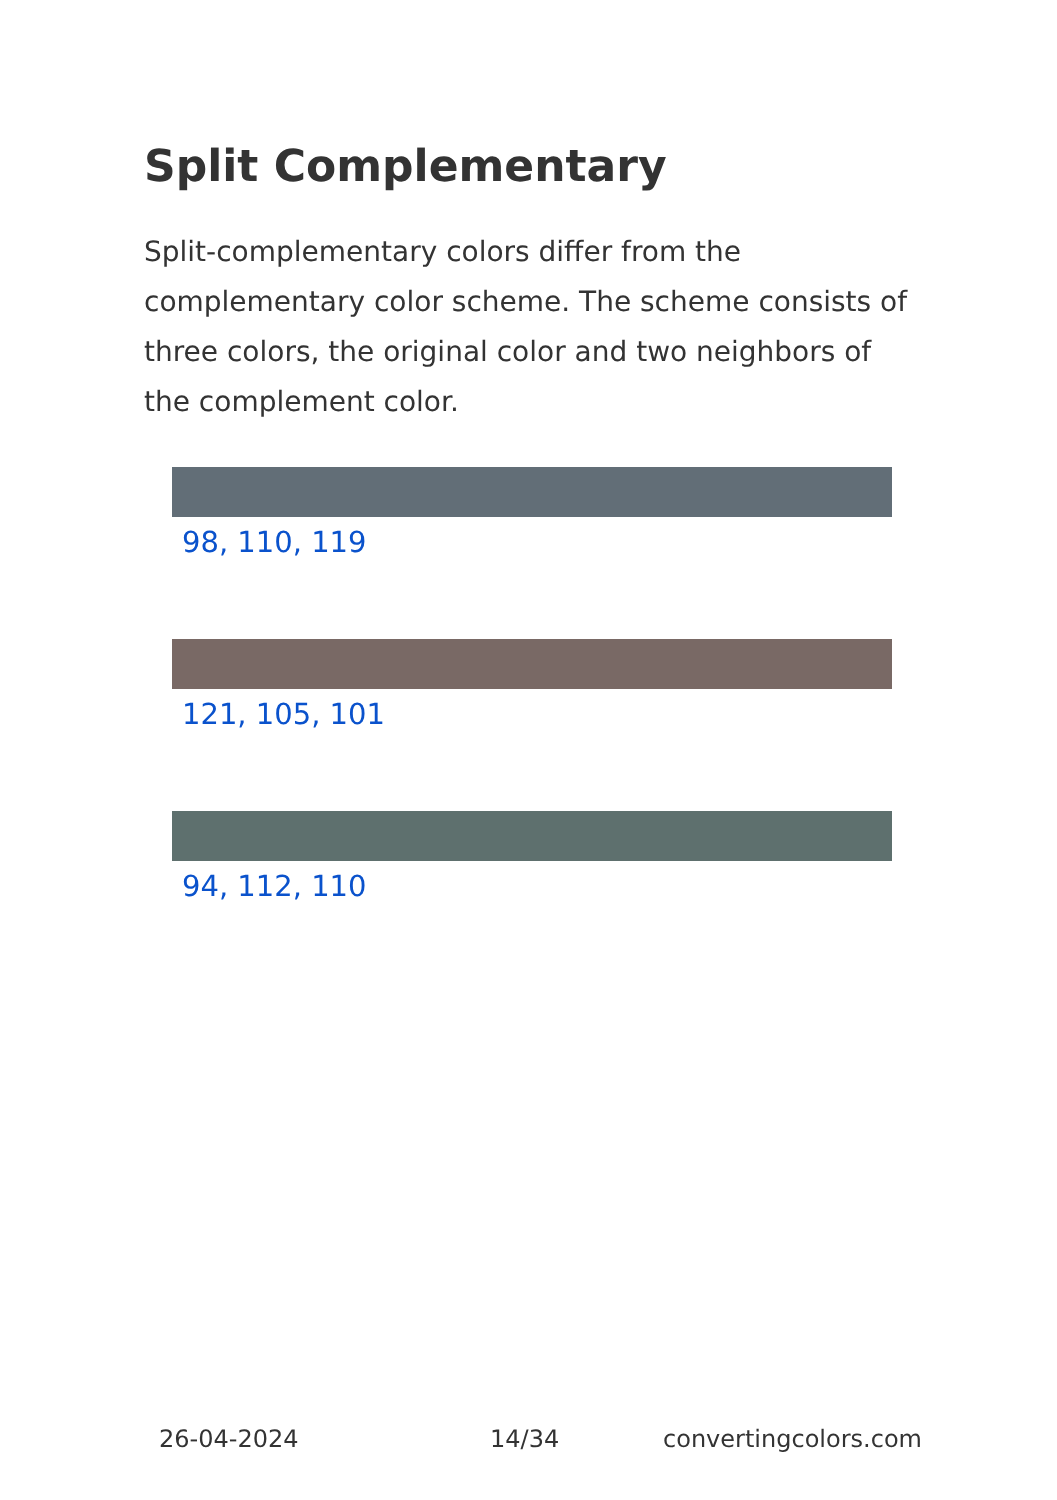Split Complementary
Split-complementary colors differ from the complementary color scheme. The scheme consists of three colors, the original color and two neighbors of the complement color.
98, 110, 119
121, 105, 101
94, 112, 110
26-04-2024 14/34 convertingcolors.com